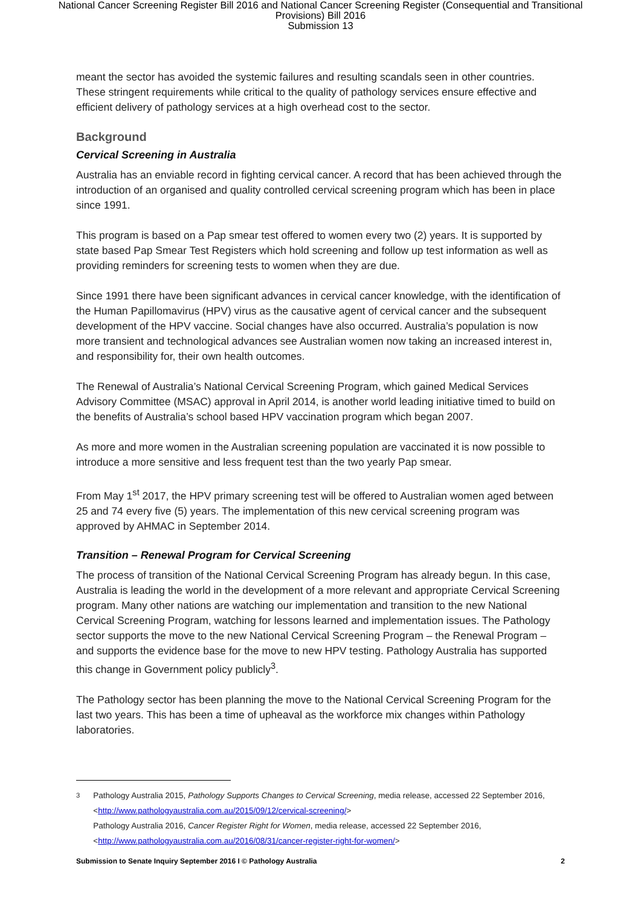National Cancer Screening Register Bill 2016 and National Cancer Screening Register (Consequential and Transitional
Provisions) Bill 2016
Submission 13
meant the sector has avoided the systemic failures and resulting scandals seen in other countries. These stringent requirements while critical to the quality of pathology services ensure effective and efficient delivery of pathology services at a high overhead cost to the sector.
Background
Cervical Screening in Australia
Australia has an enviable record in fighting cervical cancer. A record that has been achieved through the introduction of an organised and quality controlled cervical screening program which has been in place since 1991.
This program is based on a Pap smear test offered to women every two (2) years. It is supported by state based Pap Smear Test Registers which hold screening and follow up test information as well as providing reminders for screening tests to women when they are due.
Since 1991 there have been significant advances in cervical cancer knowledge, with the identification of the Human Papillomavirus (HPV) virus as the causative agent of cervical cancer and the subsequent development of the HPV vaccine. Social changes have also occurred. Australia’s population is now more transient and technological advances see Australian women now taking an increased interest in, and responsibility for, their own health outcomes.
The Renewal of Australia’s National Cervical Screening Program, which gained Medical Services Advisory Committee (MSAC) approval in April 2014, is another world leading initiative timed to build on the benefits of Australia’s school based HPV vaccination program which began 2007.
As more and more women in the Australian screening population are vaccinated it is now possible to introduce a more sensitive and less frequent test than the two yearly Pap smear.
From May 1<sup>st</sup> 2017, the HPV primary screening test will be offered to Australian women aged between 25 and 74 every five (5) years. The implementation of this new cervical screening program was approved by AHMAC in September 2014.
Transition – Renewal Program for Cervical Screening
The process of transition of the National Cervical Screening Program has already begun. In this case, Australia is leading the world in the development of a more relevant and appropriate Cervical Screening program. Many other nations are watching our implementation and transition to the new National Cervical Screening Program, watching for lessons learned and implementation issues. The Pathology sector supports the move to the new National Cervical Screening Program – the Renewal Program – and supports the evidence base for the move to new HPV testing. Pathology Australia has supported this change in Government policy publicly<sup>3</sup>.
The Pathology sector has been planning the move to the National Cervical Screening Program for the last two years. This has been a time of upheaval as the workforce mix changes within Pathology laboratories.
<sup>3</sup> Pathology Australia 2015, Pathology Supports Changes to Cervical Screening, media release, accessed 22 September 2016, <http://www.pathologyaustralia.com.au/2015/09/12/cervical-screening/>
Pathology Australia 2016, Cancer Register Right for Women, media release, accessed 22 September 2016, <http://www.pathologyaustralia.com.au/2016/08/31/cancer-register-right-for-women/>
Submission to Senate Inquiry September 2016 I © Pathology Australia 2